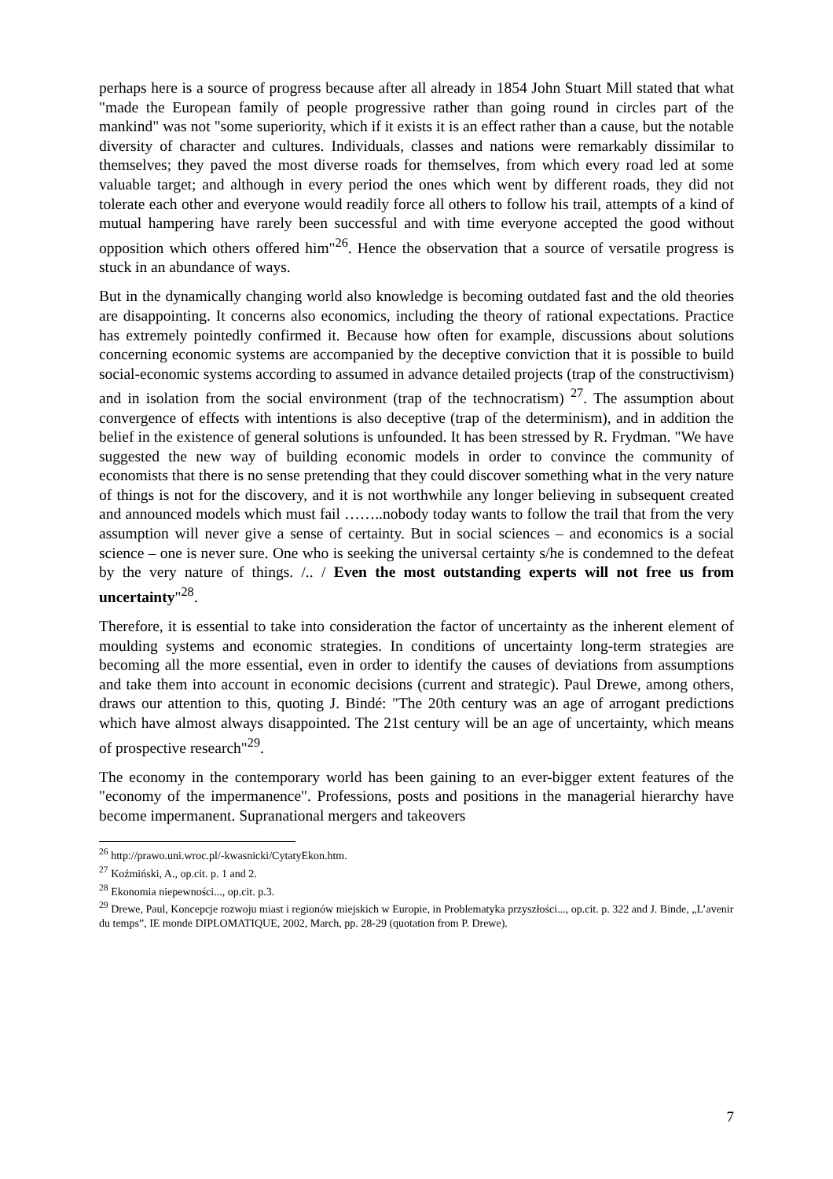perhaps here is a source of progress because after all already in 1854 John Stuart Mill stated that what "made the European family of people progressive rather than going round in circles part of the mankind" was not "some superiority, which if it exists it is an effect rather than a cause, but the notable diversity of character and cultures. Individuals, classes and nations were remarkably dissimilar to themselves; they paved the most diverse roads for themselves, from which every road led at some valuable target; and although in every period the ones which went by different roads, they did not tolerate each other and everyone would readily force all others to follow his trail, attempts of a kind of mutual hampering have rarely been successful and with time everyone accepted the good without opposition which others offered him"<sup>26</sup>. Hence the observation that a source of versatile progress is stuck in an abundance of ways.
But in the dynamically changing world also knowledge is becoming outdated fast and the old theories are disappointing. It concerns also economics, including the theory of rational expectations. Practice has extremely pointedly confirmed it. Because how often for example, discussions about solutions concerning economic systems are accompanied by the deceptive conviction that it is possible to build social-economic systems according to assumed in advance detailed projects (trap of the constructivism) and in isolation from the social environment (trap of the technocratism) <sup>27</sup>. The assumption about convergence of effects with intentions is also deceptive (trap of the determinism), and in addition the belief in the existence of general solutions is unfounded. It has been stressed by R. Frydman. "We have suggested the new way of building economic models in order to convince the community of economists that there is no sense pretending that they could discover something what in the very nature of things is not for the discovery, and it is not worthwhile any longer believing in subsequent created and announced models which must fail ……..nobody today wants to follow the trail that from the very assumption will never give a sense of certainty. But in social sciences – and economics is a social science – one is never sure. One who is seeking the universal certainty s/he is condemned to the defeat by the very nature of things. /.. / Even the most outstanding experts will not free us from uncertainty"<sup>28</sup>.
Therefore, it is essential to take into consideration the factor of uncertainty as the inherent element of moulding systems and economic strategies. In conditions of uncertainty long-term strategies are becoming all the more essential, even in order to identify the causes of deviations from assumptions and take them into account in economic decisions (current and strategic). Paul Drewe, among others, draws our attention to this, quoting J. Bindé: "The 20th century was an age of arrogant predictions which have almost always disappointed. The 21st century will be an age of uncertainty, which means of prospective research"<sup>29</sup>.
The economy in the contemporary world has been gaining to an ever-bigger extent features of the "economy of the impermanence". Professions, posts and positions in the managerial hierarchy have become impermanent. Supranational mergers and takeovers
<sup>26</sup> http://prawo.uni.wroc.pl/-kwasnicki/CytatyEkon.htm.
<sup>27</sup> Koźmiński, A., op.cit. p. 1 and 2.
<sup>28</sup> Ekonomia niepewności..., op.cit. p.3.
<sup>29</sup> Drewe, Paul, Koncepcje rozwoju miast i regionów miejskich w Europie, in Problematyka przyszłości..., op.cit. p. 322 and J. Binde, „L’avenir du temps”, IE monde DIPLOMATIQUE, 2002, March, pp. 28-29 (quotation from P. Drewe).
7